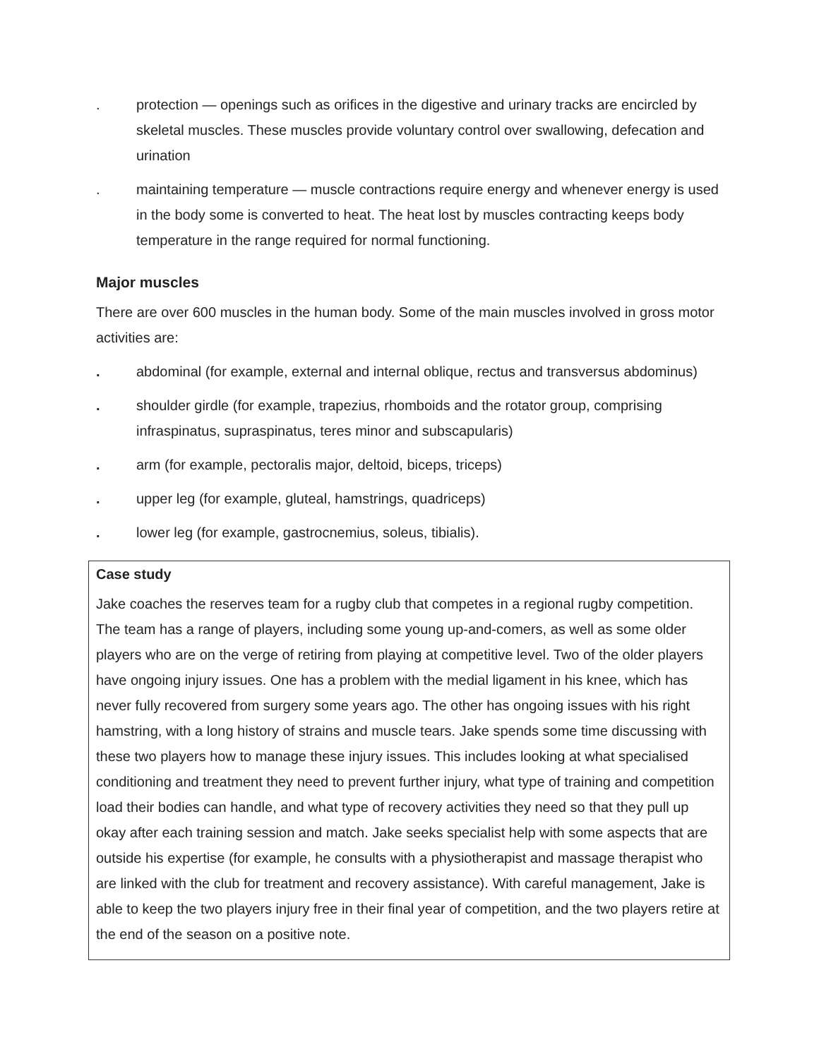. protection — openings such as orifices in the digestive and urinary tracks are encircled by skeletal muscles. These muscles provide voluntary control over swallowing, defecation and urination
. maintaining temperature — muscle contractions require energy and whenever energy is used in the body some is converted to heat. The heat lost by muscles contracting keeps body temperature in the range required for normal functioning.
Major muscles
There are over 600 muscles in the human body. Some of the main muscles involved in gross motor activities are:
. abdominal (for example, external and internal oblique, rectus and transversus abdominus)
. shoulder girdle (for example, trapezius, rhomboids and the rotator group, comprising infraspinatus, supraspinatus, teres minor and subscapularis)
. arm (for example, pectoralis major, deltoid, biceps, triceps)
. upper leg (for example, gluteal, hamstrings, quadriceps)
. lower leg (for example, gastrocnemius, soleus, tibialis).
Case study
Jake coaches the reserves team for a rugby club that competes in a regional rugby competition. The team has a range of players, including some young up-and-comers, as well as some older players who are on the verge of retiring from playing at competitive level. Two of the older players have ongoing injury issues. One has a problem with the medial ligament in his knee, which has never fully recovered from surgery some years ago. The other has ongoing issues with his right hamstring, with a long history of strains and muscle tears. Jake spends some time discussing with these two players how to manage these injury issues. This includes looking at what specialised conditioning and treatment they need to prevent further injury, what type of training and competition load their bodies can handle, and what type of recovery activities they need so that they pull up okay after each training session and match. Jake seeks specialist help with some aspects that are outside his expertise (for example, he consults with a physiotherapist and massage therapist who are linked with the club for treatment and recovery assistance). With careful management, Jake is able to keep the two players injury free in their final year of competition, and the two players retire at the end of the season on a positive note.